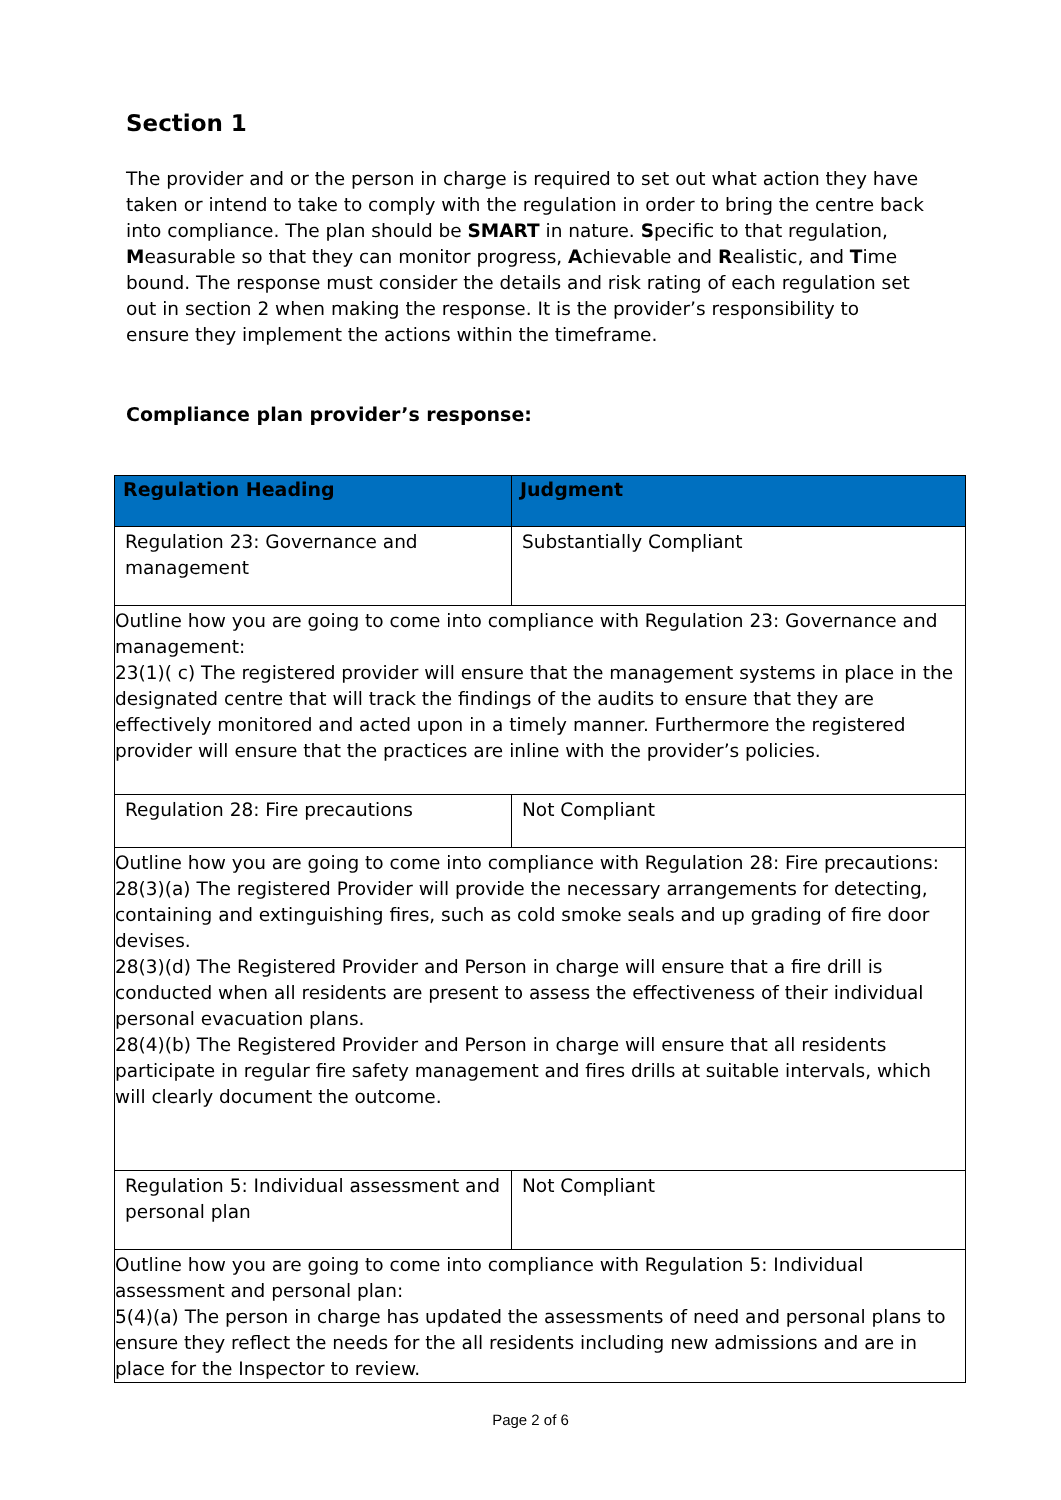Section 1
The provider and or the person in charge is required to set out what action they have taken or intend to take to comply with the regulation in order to bring the centre back into compliance. The plan should be SMART in nature. Specific to that regulation, Measurable so that they can monitor progress, Achievable and Realistic, and Time bound. The response must consider the details and risk rating of each regulation set out in section 2 when making the response. It is the provider’s responsibility to ensure they implement the actions within the timeframe.
Compliance plan provider’s response:
| Regulation Heading | Judgment |
| --- | --- |
| Regulation 23: Governance and management | Substantially Compliant |
| Outline how you are going to come into compliance with Regulation 23: Governance and management: 23(1)( c) The registered provider will ensure that the management systems in place in the designated centre that will track the findings of the audits to ensure that they are effectively monitored and acted upon in a timely manner. Furthermore the registered provider will ensure that the practices are inline with the provider’s policies. | |
| Regulation 28: Fire precautions | Not Compliant |
| Outline how you are going to come into compliance with Regulation 28: Fire precautions: 28(3)(a) The registered Provider will provide the necessary arrangements for detecting, containing and extinguishing fires, such as cold smoke seals and up grading of fire door devises. 28(3)(d) The Registered Provider and Person in charge will ensure that a fire drill is conducted when all residents are present to assess the effectiveness of their individual personal evacuation plans. 28(4)(b) The Registered Provider and Person in charge will ensure that all residents participate in regular fire safety management and fires drills at suitable intervals, which will clearly document the outcome. | |
| Regulation 5: Individual assessment and personal plan | Not Compliant |
| Outline how you are going to come into compliance with Regulation 5: Individual assessment and personal plan: 5(4)(a) The person in charge has updated the assessments of need and personal plans to ensure they reflect the needs for the all residents including new admissions and are in place for the Inspector to review. | |
Page 2 of 6